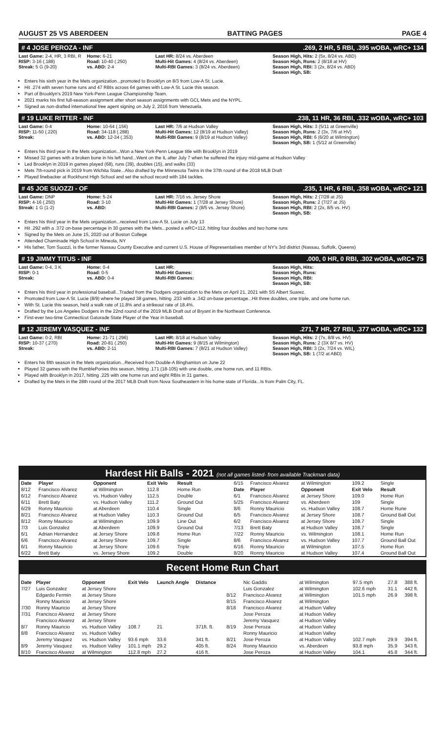AUGUST 25 VS ABERDEEN BATTING PAGES PAGE 4
# 4 JOSE PEROZA - INF.269, 2 HR, 5 RBI, .395 wOBA, wRC+ 134
Last Game: 2-4, HR, 3 RBI, R
RISP: 3-16 (.188)
Streak: 5 G (9-20)
Home: 6-21
Road: 10-40 (.250)
vs. ABD: 2-4
Last HR: 8/24 vs. Aberdeen
Multi-Hit Games: 4 (8/24 vs. Aberdeen)
Multi-RBI Games: 3 (8/24 vs. Aberdeen)
Season High, Hits: 2 (5x, 8/24 vs. ABD)
Season High, Runs: 2 (8/18 at HV)
Season High, RBI: 3 (2x, 8/24 vs. ABD)
Season High, SB:
Enters his sixth year in the Mets organization...promoted to Brooklyn on 8/3 from Low-A St. Lucie.
Hit .274 with seven home runs and 47 RBIs across 64 games with Low-A St. Lucie this season.
Part of Brooklyn's 2019 New York-Penn League Championship Team.
2021 marks his first full-season assignment after short season assignments with GCL Mets and the NYPL.
Signed as non-drafted international free agent signing on July 2, 2016 from Venezuela.
# 19 LUKE RITTER - INF.238, 11 HR, 36 RBI, .332 wOBA, wRC+ 103
Last Game: 0-4
RISP: 11-50 (.220)
Streak:
Home: 10-64 (.156)
Road: 34-118 (.288)
vs. ABD: 12-34 (.353)
Last HR: 7/6 at Hudson Valley
Multi-Hit Games: 12 (8/19 at Hudson Valley)
Multi-RBI Games: 9 (8/19 at Hudson Valley)
Season High, Hits: 3 (5/11 at Greenville)
Season High, Runs: 2 (3x, 7/6 at HV)
Season High, RBI: 6 (6/20 at Wilmington)
Season High, SB: 1 (5/12 at Greenville)
Enters his third year in the Mets organization...Won a New York-Penn League title with Brooklyn in 2019
Missed 32 games with a broken bone in his left hand...Went on the IL after July 7 when he suffered the injury mid-game at Hudson Valley
Led Brooklyn in 2019 in games played (68), runs (39), doubles (15), and walks (33)
Mets 7th-round pick in 2019 from Wichita State...Also drafted by the Minnesota Twins in the 37th round of the 2018 MLB Draft
Played linebacker at Rockhurst High School and set the school record with 184 tackles.
# 45 JOE SUOZZI - OF.235, 1 HR, 6 RBI, .358 wOBA, wRC+ 121
Last Game: DNP
RISP: 4-16 (.250)
Streak: 1 G (1-2)
Home: 5-24
Road: 3-10
vs. ABD:
Last HR: 7/16 vs. Jersey Shore
Multi-Hit Games: 1 (7/28 at Jersey Shore)
Multi-RBI Games: 2 (8/5 vs. Jersey Shore)
Season High, Hits: 2 (7/28 at JS)
Season High, Runs: 2 (7/27 at JS)
Season High, RBI: 2 (2x, 8/5 vs. HV)
Season High, SB:
Enters his third year in the Mets organization...received from Low-A St. Lucie on July 13
Hit .292 with a .372 on-base percentage in 30 games with the Mets...posted a wRC+112, hitting four doubles and two home runs
Signed by the Mets on June 15, 2020 out of Boston College
Attended Chaminade High School in Mineola, NY
His father, Tom Suozzi, is the former Nassau County Executive and current U.S. House of Representatives member of NY's 3rd district (Nassau, Suffolk, Queens)
# 19 JIMMY TITUS - INF.000, 0 HR, 0 RBI, .302 wOBA, wRC+ 75
Last Game: 0-4, 3 K
RISP: 0-1
Streak:
Home: 0-4
Road: 0-5
vs. ABD: 0-4
Last HR:
Multi-Hit Games:
Multi-RBI Games:
Season High, Hits:
Season High, Runs:
Season High, RBI:
Season High, SB:
Enters his third year in professional baseball...Traded from the Dodgers organization to the Mets on April 21, 2021 with SS Albert Suarez.
Promoted from Low-A St. Lucie (8/9) where he played 38 games, hitting .233 with a .342 on-base percentage...Hit three doubles, one triple, and one home run.
With St. Lucie this season, held a walk rate of 11.8% and a strikeout rate of 18.4%.
Drafted by the Los Angeles Dodgers in the 22nd round of the 2019 MLB Draft out of Bryant in the Northeast Conference.
First-ever two-time Connecticut Gatorade State Player of the Year in baseball.
# 12 JEREMY VASQUEZ - INF.271, 7 HR, 27 RBI, .377 wOBA, wRC+ 132
Last Game: 0-2, RBI
RISP: 10-37 (.270)
Streak:
Home: 21-71 (.296)
Road: 20-81 (.250)
vs. ABD: 2-11
Last HR: 8/18 at Hudson Valley
Multi-Hit Games: 9 (8/15 at Wilmington)
Multi-RBI Games: 7 (8/21 at Hudson Valley)
Season High, Hits: 2 (7x, 8/8 vs. HV)
Season High, Runs: 2 (3X 8/7 vs. HV)
Season High, RBI: 3 (2x, 7/24 vs. WIL)
Season High, SB: 1 (7/2 at ABD)
Enters his fifth season in the Mets organization...Received from Double-A Binghamton on June 22
Played 32 games with the RumblePonies this season, hitting .171 (18-105) with one double, one home run, and 11 RBIs.
Played with Brooklyn in 2017, hitting .225 with one home run and eight RBIs in 31 games.
Drafted by the Mets in the 28th round of the 2017 MLB Draft from Nova Southeastern in his home state of Florida...Is from Palm City, FL.
Hardest Hit Balls - 2021 (not all games listed- from available Trackman data)
| Date | Player | Opponent | Exit Velo | Result |
| --- | --- | --- | --- | --- |
| 8/12 | Francisco Alvarez | at Wilmington | 112.8 | Home Run |
| 6/12 | Francisco Alvarez | vs. Hudson Valley | 112.5 | Double |
| 6/11 | Brett Baty | vs. Hudson Valley | 111.2 | Ground Out |
| 6/29 | Ronny Mauricio | at Aberdeen | 110.4 | Single |
| 8/21 | Francisco Alvarez | at Hudson Valley | 110.3 | Ground Out |
| 8/12 | Ronny Mauricio | at Wilmington | 109.9 | Line Out |
| 7/3 | Luis Gonzalez | at Aberdeen | 109.9 | Ground Out |
| 6/1 | Adrian Hernandez | at Jersey Shore | 109.8 | Home Run |
| 6/6 | Francisco Alvarez | at Jersey Shore | 109.7 | Single |
| 6/1 | Ronny Mauricio | at Jersey Shore | 109.6 | Triple |
| 6/22 | Brett Baty | vs. Jersey Shore | 109.2 | Double |
| 6/15 | Francisco Alvarez | at Wilmington | 109.2 | Single |
| Date | Player | Opponent | Exit Velo | Result |
| 6/1 | Francisco Alvarez | at Jersey Shore | 109.0 | Home Run |
| 5/25 | Francisco Alvarez | vs. Aberdeen | 109 | Single |
| 8/6 | Ronny Mauricio | vs. Hudson Valley | 108.7 | Home Rune |
| 6/5 | Francisco Alvarez | at Jersey Shore | 108.7 | Ground Ball Out |
| 6/2 | Francisco Alvarez | at Jersey Shore | 108.7 | Single |
| 7/13 | Brett Baty | at Hudson Valley | 108.7 | Single |
| 7/22 | Ronny Mauricio | vs. Wilmington | 108.1 | Home Run |
| 8/6 | Francisco Alvarez | vs. Hudson Valley | 107.7 | Ground Ball Out |
| 6/16 | Ronny Mauricio | at Wilmington | 107.5 | Home Run |
| 8/20 | Ronny Mauricio | at Hudson Valley | 107.4 | Ground Ball Out |
Recent Home Run Chart
| Date | Player | Opponent | Exit Velo | Launch Angle | Distance |
| --- | --- | --- | --- | --- | --- |
| 7/27 | Luis Gonzalez | at Jersey Shore | | | |
| | Edgardo Fermin | at Jersey Shore | | | |
| | Ronny Mauricio | at Jersey Shore | | | |
| 7/30 | Ronny Mauricio | at Jersey Shore | | | |
| 7/31 | Francisco Alvarez | at Jersey Shore | | | |
| | Francisco Alvarez | at Jersey Shore | | | |
| 8/7 | Ronny Mauricio | vs. Hudson Valley | 108.7 | 21 | 371ft. ft. |
| 8/8 | Francisco Alvarez | vs. Hudson Valley | | | |
| | Jeremy Vasquez | vs. Hudson Valley | 93.6 mph | 33.6 | 341 ft. |
| 8/9 | Jeremy Vasquez | vs. Hudson Valley | 101.1 mph | 29.2 | 405 ft. |
| 8/10 | Francisco Alvarez | at Wilmington | 112.8 mph | 27.2 | 416 ft. |
| | Nic Gaddis | at Wilmington | 97.5 mph | 27.8 | 388 ft. |
| | Luis Gonzalez | at Wilmington | 102.6 mph | 31.1 | 442 ft. |
| 8/12 | Francisco Alvarez | at Wilmington | 101.5 mph | 26.9 | 398 ft. |
| 8/15 | Francisco Alvarez | at Wilmington | | | |
| 8/18 | Francisco Alvarez | at Hudson Valley | | | |
| | Jose Peroza | at Hudson Valley | | | |
| | Jeremy Vasquez | at Hudson Valley | | | |
| 8/19 | Jose Peroza | at Hudson Valley | | | |
| | Ronny Mauricio | at Hudson Valley | | | |
| 8/21 | Jose Peroza | at Hudson Valley | 102.7 mph | 29.9 | 394 ft. |
| 8/24 | Ronny Mauricio | vs. Aberdeen | 93.8 mph | 35.9 | 343 ft. |
| | Jose Peroza | at Hudson Valley | 104.1 | 45.8 | 344 ft. |